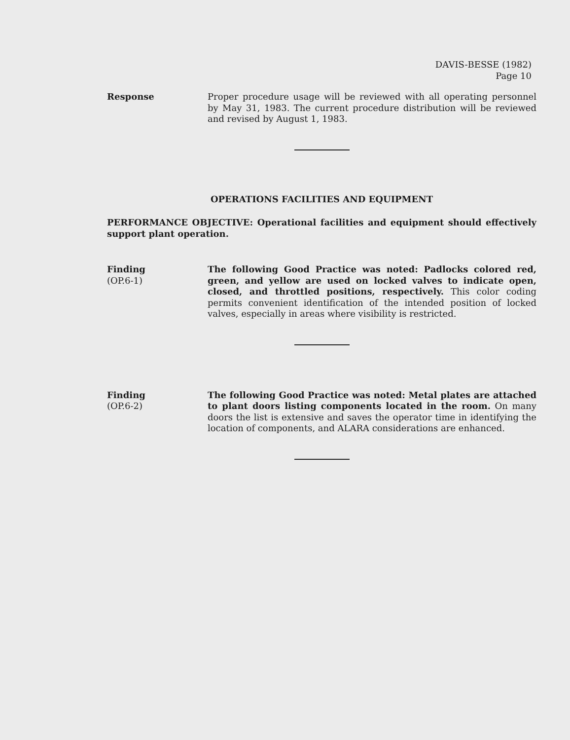DAVIS-BESSE (1982)
Page 10
Response Proper procedure usage will be reviewed with all operating personnel by May 31, 1983. The current procedure distribution will be reviewed and revised by August 1, 1983.
OPERATIONS FACILITIES AND EQUIPMENT
PERFORMANCE OBJECTIVE: Operational facilities and equipment should effectively support plant operation.
Finding
(OP.6-1)
The following Good Practice was noted: Padlocks colored red, green, and yellow are used on locked valves to indicate open, closed, and throttled positions, respectively. This color coding permits convenient identification of the intended position of locked valves, especially in areas where visibility is restricted.
Finding
(OP.6-2)
The following Good Practice was noted: Metal plates are attached to plant doors listing components located in the room. On many doors the list is extensive and saves the operator time in identifying the location of components, and ALARA considerations are enhanced.